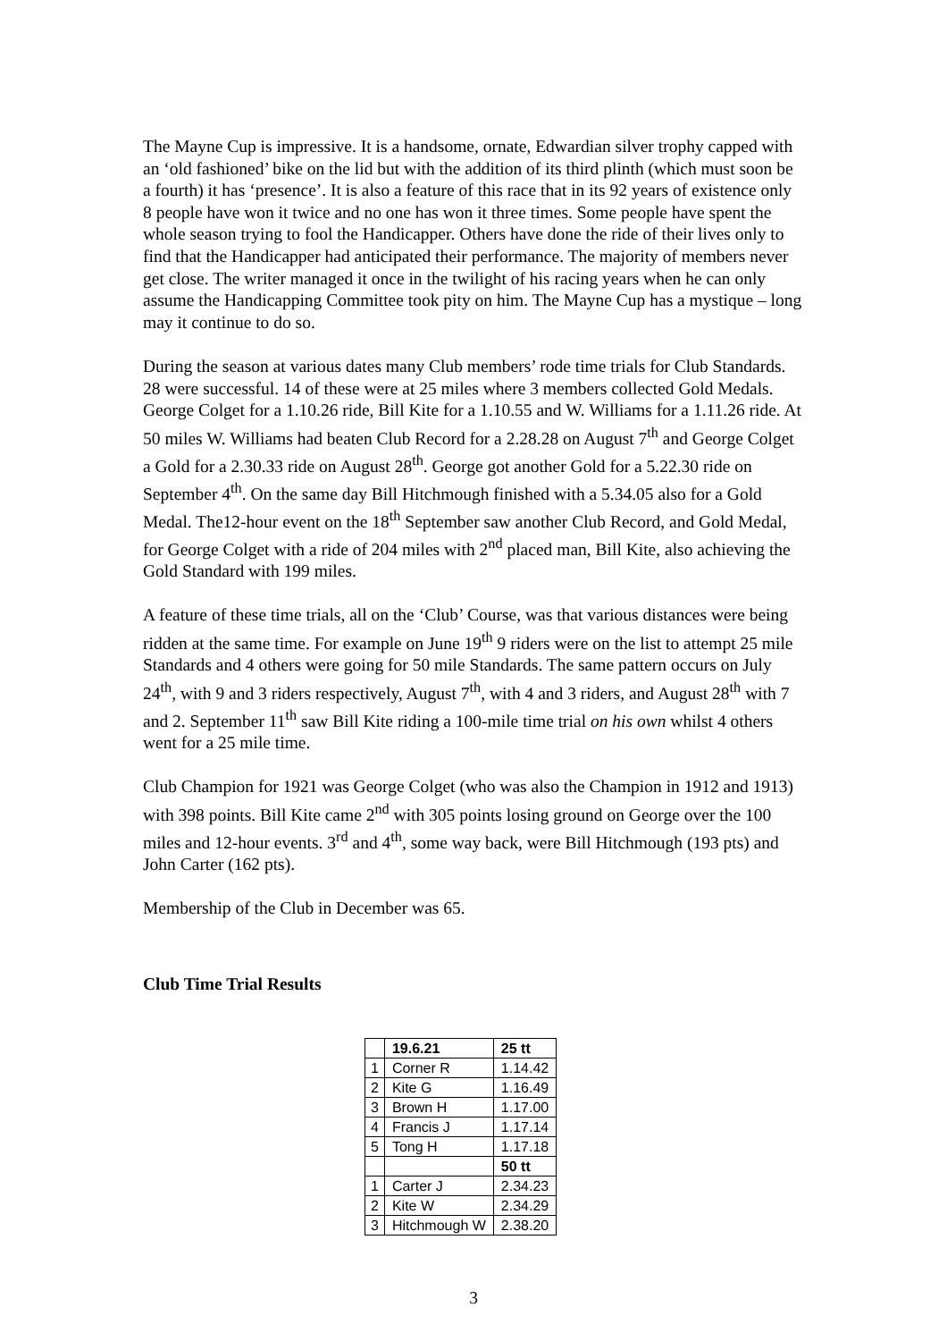The Mayne Cup is impressive. It is a handsome, ornate, Edwardian silver trophy capped with an ‘old fashioned’ bike on the lid but with the addition of its third plinth (which must soon be a fourth) it has ‘presence’. It is also a feature of this race that in its 92 years of existence only 8 people have won it twice and no one has won it three times. Some people have spent the whole season trying to fool the Handicapper. Others have done the ride of their lives only to find that the Handicapper had anticipated their performance. The majority of members never get close. The writer managed it once in the twilight of his racing years when he can only assume the Handicapping Committee took pity on him. The Mayne Cup has a mystique – long may it continue to do so.
During the season at various dates many Club members’ rode time trials for Club Standards. 28 were successful. 14 of these were at 25 miles where 3 members collected Gold Medals. George Colget for a 1.10.26 ride, Bill Kite for a 1.10.55 and W. Williams for a 1.11.26 ride. At 50 miles W. Williams had beaten Club Record for a 2.28.28 on August 7<sup>th</sup> and George Colget a Gold for a 2.30.33 ride on August 28<sup>th</sup>. George got another Gold for a 5.22.30 ride on September 4<sup>th</sup>. On the same day Bill Hitchmough finished with a 5.34.05 also for a Gold Medal. The12-hour event on the 18<sup>th</sup> September saw another Club Record, and Gold Medal, for George Colget with a ride of 204 miles with 2<sup>nd</sup> placed man, Bill Kite, also achieving the Gold Standard with 199 miles.
A feature of these time trials, all on the ‘Club’ Course, was that various distances were being ridden at the same time. For example on June 19<sup>th</sup> 9 riders were on the list to attempt 25 mile Standards and 4 others were going for 50 mile Standards. The same pattern occurs on July 24<sup>th</sup>, with 9 and 3 riders respectively, August 7<sup>th</sup>, with 4 and 3 riders, and August 28<sup>th</sup> with 7 and 2. September 11<sup>th</sup> saw Bill Kite riding a 100-mile time trial on his own whilst 4 others went for a 25 mile time.
Club Champion for 1921 was George Colget (who was also the Champion in 1912 and 1913) with 398 points. Bill Kite came 2<sup>nd</sup> with 305 points losing ground on George over the 100 miles and 12-hour events. 3<sup>rd</sup> and 4<sup>th</sup>, some way back, were Bill Hitchmough (193 pts) and John Carter (162 pts).
Membership of the Club in December was 65.
Club Time Trial Results
| | 19.6.21 | 25 tt |
| 1 | Corner R | 1.14.42 |
| 2 | Kite G | 1.16.49 |
| 3 | Brown H | 1.17.00 |
| 4 | Francis J | 1.17.14 |
| 5 | Tong H | 1.17.18 |
| | | 50 tt |
| 1 | Carter J | 2.34.23 |
| 2 | Kite W | 2.34.29 |
| 3 | Hitchmough W | 2.38.20 |
3